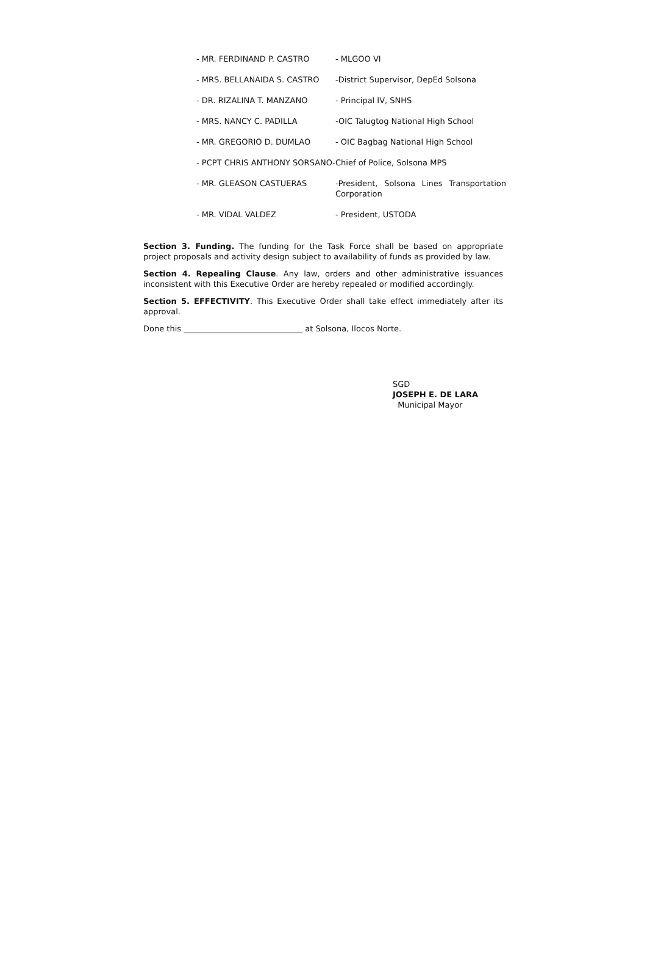| - MR. FERDINAND P. CASTRO | - MLGOO VI |
| - MRS. BELLANAIDA S. CASTRO | -District Supervisor, DepEd Solsona |
| - DR. RIZALINA T. MANZANO | - Principal IV, SNHS |
| - MRS. NANCY C. PADILLA | -OIC Talugtog National High School |
| - MR. GREGORIO D. DUMLAO | - OIC Bagbag National High School |
| - PCPT CHRIS ANTHONY SORSANO-Chief of Police, Solsona MPS | |
| - MR. GLEASON CASTUERAS | -President, Solsona Lines Transportation Corporation |
| - MR. VIDAL VALDEZ | - President, USTODA |
Section 3. Funding. The funding for the Task Force shall be based on appropriate project proposals and activity design subject to availability of funds as provided by law.
Section 4. Repealing Clause. Any law, orders and other administrative issuances inconsistent with this Executive Order are hereby repealed or modified accordingly.
Section 5. EFFECTIVITY. This Executive Order shall take effect immediately after its approval.
Done this ______________________________ at Solsona, Ilocos Norte.
SGD
JOSEPH E. DE LARA
Municipal Mayor